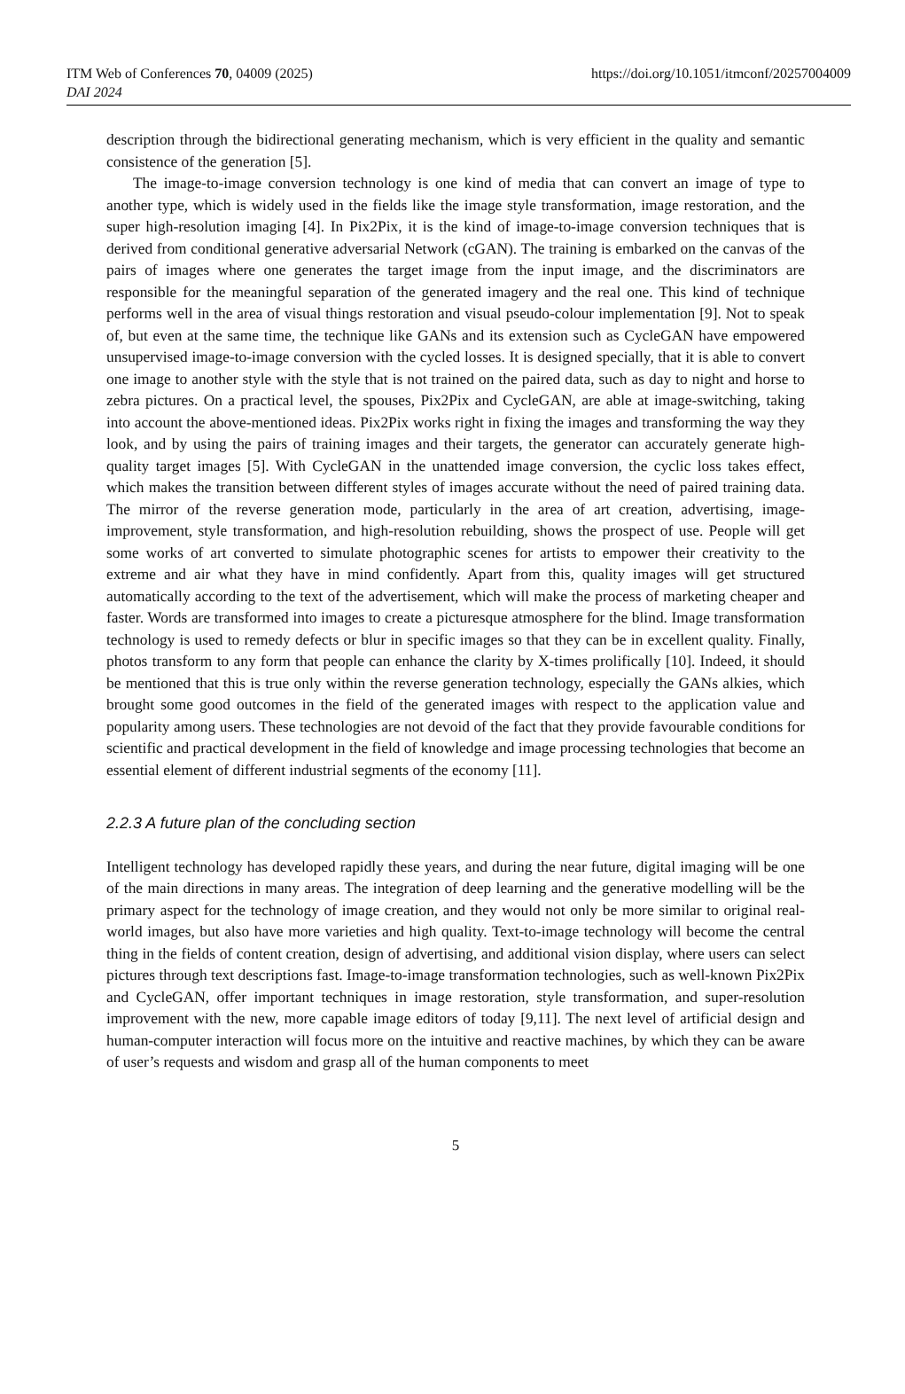https://doi.org/10.1051/itmconf/20257004009 ITM Web of Conferences 70, 04009 (2025)
DAI 2024
description through the bidirectional generating mechanism, which is very efficient in the quality and semantic consistence of the generation [5].
The image-to-image conversion technology is one kind of media that can convert an image of type to another type, which is widely used in the fields like the image style transformation, image restoration, and the super high-resolution imaging [4]. In Pix2Pix, it is the kind of image-to-image conversion techniques that is derived from conditional generative adversarial Network (cGAN). The training is embarked on the canvas of the pairs of images where one generates the target image from the input image, and the discriminators are responsible for the meaningful separation of the generated imagery and the real one. This kind of technique performs well in the area of visual things restoration and visual pseudo-colour implementation [9]. Not to speak of, but even at the same time, the technique like GANs and its extension such as CycleGAN have empowered unsupervised image-to-image conversion with the cycled losses. It is designed specially, that it is able to convert one image to another style with the style that is not trained on the paired data, such as day to night and horse to zebra pictures. On a practical level, the spouses, Pix2Pix and CycleGAN, are able at image-switching, taking into account the above-mentioned ideas. Pix2Pix works right in fixing the images and transforming the way they look, and by using the pairs of training images and their targets, the generator can accurately generate high-quality target images [5]. With CycleGAN in the unattended image conversion, the cyclic loss takes effect, which makes the transition between different styles of images accurate without the need of paired training data. The mirror of the reverse generation mode, particularly in the area of art creation, advertising, image-improvement, style transformation, and high-resolution rebuilding, shows the prospect of use. People will get some works of art converted to simulate photographic scenes for artists to empower their creativity to the extreme and air what they have in mind confidently. Apart from this, quality images will get structured automatically according to the text of the advertisement, which will make the process of marketing cheaper and faster. Words are transformed into images to create a picturesque atmosphere for the blind. Image transformation technology is used to remedy defects or blur in specific images so that they can be in excellent quality. Finally, photos transform to any form that people can enhance the clarity by X-times prolifically [10]. Indeed, it should be mentioned that this is true only within the reverse generation technology, especially the GANs alkies, which brought some good outcomes in the field of the generated images with respect to the application value and popularity among users. These technologies are not devoid of the fact that they provide favourable conditions for scientific and practical development in the field of knowledge and image processing technologies that become an essential element of different industrial segments of the economy [11].
2.2.3 A future plan of the concluding section
Intelligent technology has developed rapidly these years, and during the near future, digital imaging will be one of the main directions in many areas. The integration of deep learning and the generative modelling will be the primary aspect for the technology of image creation, and they would not only be more similar to original real-world images, but also have more varieties and high quality. Text-to-image technology will become the central thing in the fields of content creation, design of advertising, and additional vision display, where users can select pictures through text descriptions fast. Image-to-image transformation technologies, such as well-known Pix2Pix and CycleGAN, offer important techniques in image restoration, style transformation, and super-resolution improvement with the new, more capable image editors of today [9,11]. The next level of artificial design and human-computer interaction will focus more on the intuitive and reactive machines, by which they can be aware of user’s requests and wisdom and grasp all of the human components to meet
5